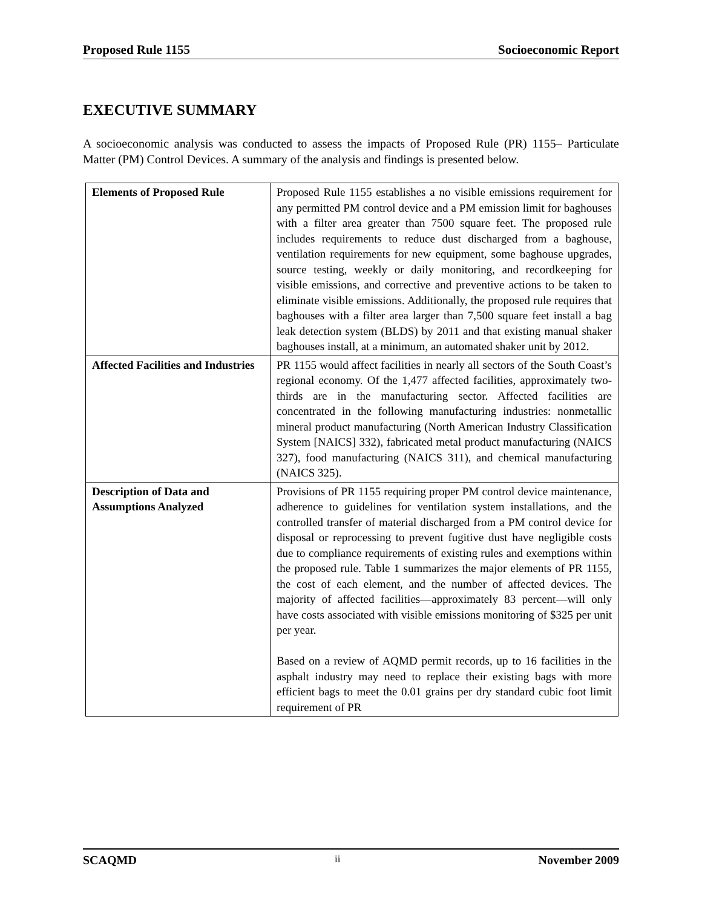Proposed Rule 1155 Socioeconomic Report
EXECUTIVE SUMMARY
A socioeconomic analysis was conducted to assess the impacts of Proposed Rule (PR) 1155– Particulate Matter (PM) Control Devices. A summary of the analysis and findings is presented below.
| Elements of Proposed Rule | Proposed Rule 1155 establishes a no visible emissions requirement for any permitted PM control device and a PM emission limit for baghouses with a filter area greater than 7500 square feet. The proposed rule includes requirements to reduce dust discharged from a baghouse, ventilation requirements for new equipment, some baghouse upgrades, source testing, weekly or daily monitoring, and recordkeeping for visible emissions, and corrective and preventive actions to be taken to eliminate visible emissions. Additionally, the proposed rule requires that baghouses with a filter area larger than 7,500 square feet install a bag leak detection system (BLDS) by 2011 and that existing manual shaker baghouses install, at a minimum, an automated shaker unit by 2012. |
| Affected Facilities and Industries | PR 1155 would affect facilities in nearly all sectors of the South Coast’s regional economy. Of the 1,477 affected facilities, approximately two-thirds are in the manufacturing sector. Affected facilities are concentrated in the following manufacturing industries: nonmetallic mineral product manufacturing (North American Industry Classification System [NAICS] 332), fabricated metal product manufacturing (NAICS 327), food manufacturing (NAICS 311), and chemical manufacturing (NAICS 325). |
| Description of Data and Assumptions Analyzed | Provisions of PR 1155 requiring proper PM control device maintenance, adherence to guidelines for ventilation system installations, and the controlled transfer of material discharged from a PM control device for disposal or reprocessing to prevent fugitive dust have negligible costs due to compliance requirements of existing rules and exemptions within the proposed rule. Table 1 summarizes the major elements of PR 1155, the cost of each element, and the number of affected devices. The majority of affected facilities—approximately 83 percent—will only have costs associated with visible emissions monitoring of $325 per unit per year. Based on a review of AQMD permit records, up to 16 facilities in the asphalt industry may need to replace their existing bags with more efficient bags to meet the 0.01 grains per dry standard cubic foot limit requirement of PR |
SCAQMD ii November 2009